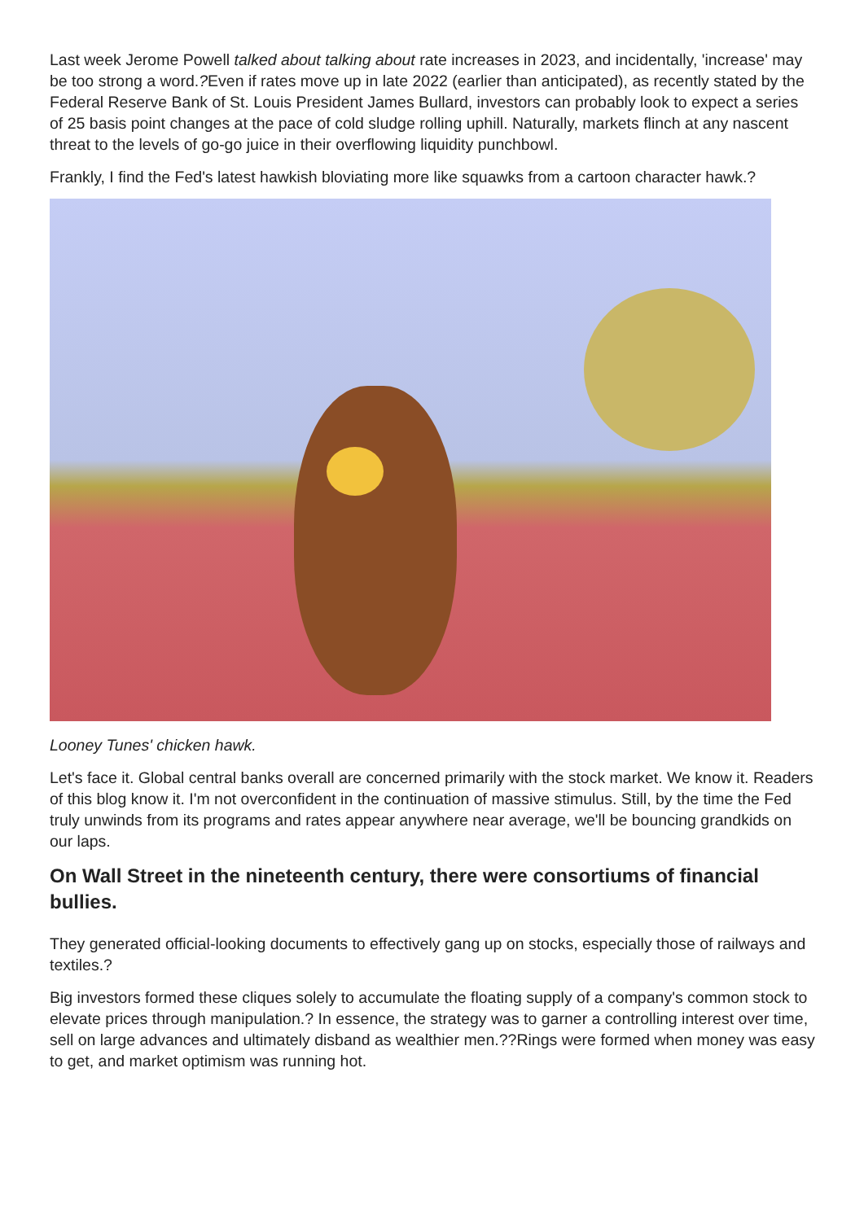Last week Jerome Powell talked about talking about rate increases in 2023, and incidentally, 'increase' may be too strong a word.?Even if rates move up in late 2022 (earlier than anticipated), as recently stated by the Federal Reserve Bank of St. Louis President James Bullard, investors can probably look to expect a series of 25 basis point changes at the pace of cold sludge rolling uphill. Naturally, markets flinch at any nascent threat to the levels of go-go juice in their overflowing liquidity punchbowl.
Frankly, I find the Fed's latest hawkish bloviating more like squawks from a cartoon character hawk.?
Looney Tunes' chicken hawk.
Let's face it. Global central banks overall are concerned primarily with the stock market. We know it. Readers of this blog know it. I'm not overconfident in the continuation of massive stimulus. Still, by the time the Fed truly unwinds from its programs and rates appear anywhere near average, we'll be bouncing grandkids on our laps.
On Wall Street in the nineteenth century, there were consortiums of financial bullies.
They generated official-looking documents to effectively gang up on stocks, especially those of railways and textiles.?
Big investors formed these cliques solely to accumulate the floating supply of a company's common stock to elevate prices through manipulation.? In essence, the strategy was to garner a controlling interest over time, sell on large advances and ultimately disband as wealthier men.??Rings were formed when money was easy to get, and market optimism was running hot.